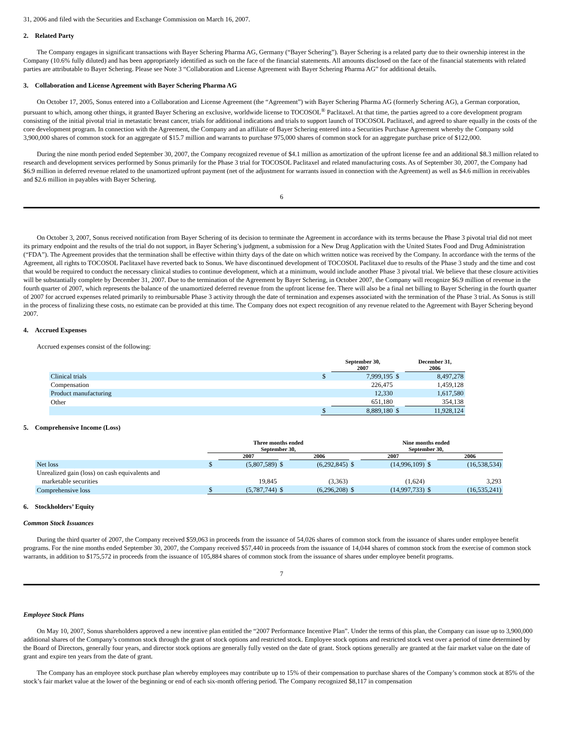31, 2006 and filed with the Securities and Exchange Commission on March 16, 2007.
2. Related Party
The Company engages in significant transactions with Bayer Schering Pharma AG, Germany (“Bayer Schering”). Bayer Schering is a related party due to their ownership interest in the Company (10.6% fully diluted) and has been appropriately identified as such on the face of the financial statements. All amounts disclosed on the face of the financial statements with related parties are attributable to Bayer Schering. Please see Note 3 “Collaboration and License Agreement with Bayer Schering Pharma AG” for additional details.
3. Collaboration and License Agreement with Bayer Schering Pharma AG
On October 17, 2005, Sonus entered into a Collaboration and License Agreement (the “Agreement”) with Bayer Schering Pharma AG (formerly Schering AG), a German corporation, pursuant to which, among other things, it granted Bayer Schering an exclusive, worldwide license to TOCOSOL<sup>®</sup> Paclitaxel. At that time, the parties agreed to a core development program consisting of the initial pivotal trial in metastatic breast cancer, trials for additional indications and trials to support launch of TOCOSOL Paclitaxel, and agreed to share equally in the costs of the core development program. In connection with the Agreement, the Company and an affiliate of Bayer Schering entered into a Securities Purchase Agreement whereby the Company sold 3,900,000 shares of common stock for an aggregate of $15.7 million and warrants to purchase 975,000 shares of common stock for an aggregate purchase price of $122,000.
During the nine month period ended September 30, 2007, the Company recognized revenue of $4.1 million as amortization of the upfront license fee and an additional $8.3 million related to research and development services performed by Sonus primarily for the Phase 3 trial for TOCOSOL Paclitaxel and related manufacturing costs. As of September 30, 2007, the Company had $6.9 million in deferred revenue related to the unamortized upfront payment (net of the adjustment for warrants issued in connection with the Agreement) as well as $4.6 million in receivables and $2.6 million in payables with Bayer Schering.
6
On October 3, 2007, Sonus received notification from Bayer Schering of its decision to terminate the Agreement in accordance with its terms because the Phase 3 pivotal trial did not meet its primary endpoint and the results of the trial do not support, in Bayer Schering’s judgment, a submission for a New Drug Application with the United States Food and Drug Administration (“FDA”). The Agreement provides that the termination shall be effective within thirty days of the date on which written notice was received by the Company. In accordance with the terms of the Agreement, all rights to TOCOSOL Paclitaxel have reverted back to Sonus. We have discontinued development of TOCOSOL Paclitaxel due to results of the Phase 3 study and the time and cost that would be required to conduct the necessary clinical studies to continue development, which at a minimum, would include another Phase 3 pivotal trial. We believe that these closure activities will be substantially complete by December 31, 2007. Due to the termination of the Agreement by Bayer Schering, in October 2007, the Company will recognize $6.9 million of revenue in the fourth quarter of 2007, which represents the balance of the unamortized deferred revenue from the upfront license fee. There will also be a final net billing to Bayer Schering in the fourth quarter of 2007 for accrued expenses related primarily to reimbursable Phase 3 activity through the date of termination and expenses associated with the termination of the Phase 3 trial. As Sonus is still in the process of finalizing these costs, no estimate can be provided at this time. The Company does not expect recognition of any revenue related to the Agreement with Bayer Schering beyond 2007.
4. Accrued Expenses
Accrued expenses consist of the following:
| | | September 30, 2007 | | December 31, 2006 |
| --- | --- | --- | --- | --- |
| Clinical trials | $ | 7,999,195 | $ | 8,497,278 |
| Compensation | | 226,475 | | 1,459,128 |
| Product manufacturing | | 12,330 | | 1,617,580 |
| Other | | 651,180 | | 354,138 |
| | $ | 8,889,180 | $ | 11,928,124 |
5. Comprehensive Income (Loss)
| | Three months ended September 30, | | | | Nine months ended September 30, | | | |
| --- | --- | --- | --- | --- | --- | --- | --- | --- |
| | | 2007 | | 2006 | | 2007 | | 2006 |
| Net loss | $ | (5,807,589) | $ | (6,292,845) | $ | (14,996,109) | $ | (16,538,534) |
| Unrealized gain (loss) on cash equivalents and marketable securities | | 19,845 | | (3,363) | | (1,624) | | 3,293 |
| Comprehensive loss | $ | (5,787,744) | $ | (6,296,208) | $ | (14,997,733) | $ | (16,535,241) |
6. Stockholders’ Equity
Common Stock Issuances
During the third quarter of 2007, the Company received $59,063 in proceeds from the issuance of 54,026 shares of common stock from the issuance of shares under employee benefit programs. For the nine months ended September 30, 2007, the Company received $57,440 in proceeds from the issuance of 14,044 shares of common stock from the exercise of common stock warrants, in addition to $175,572 in proceeds from the issuance of 105,884 shares of common stock from the issuance of shares under employee benefit programs.
7
Employee Stock Plans
On May 10, 2007, Sonus shareholders approved a new incentive plan entitled the “2007 Performance Incentive Plan”. Under the terms of this plan, the Company can issue up to 3,900,000 additional shares of the Company’s common stock through the grant of stock options and restricted stock. Employee stock options and restricted stock vest over a period of time determined by the Board of Directors, generally four years, and director stock options are generally fully vested on the date of grant. Stock options generally are granted at the fair market value on the date of grant and expire ten years from the date of grant.
The Company has an employee stock purchase plan whereby employees may contribute up to 15% of their compensation to purchase shares of the Company’s common stock at 85% of the stock’s fair market value at the lower of the beginning or end of each six-month offering period. The Company recognized $8,117 in compensation